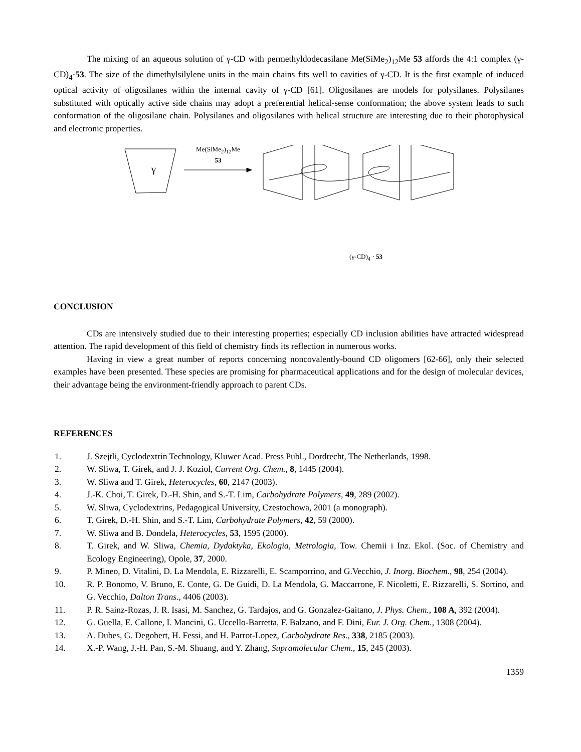The mixing of an aqueous solution of γ-CD with permethyldodecasilane Me(SiMe<sub>2</sub>)<sub>12</sub>Me 53 affords the 4:1 complex (γ-CD)<sub>4</sub>·53. The size of the dimethylsilylene units in the main chains fits well to cavities of γ-CD. It is the first example of induced optical activity of oligosilanes within the internal cavity of γ-CD [61]. Oligosilanes are models for polysilanes. Polysilanes substituted with optically active side chains may adopt a preferential helical-sense conformation; the above system leads to such conformation of the oligosilane chain. Polysilanes and oligosilanes with helical structure are interesting due to their photophysical and electronic properties.
Me(SiMe<sub>2</sub>)<sub>12</sub>Me
53
γ
(γ-CD)<sub>4</sub> · 53
CONCLUSION
CDs are intensively studied due to their interesting properties; especially CD inclusion abilities have attracted widespread attention. The rapid development of this field of chemistry finds its reflection in numerous works.
Having in view a great number of reports concerning noncovalently-bound CD oligomers [62-66], only their selected examples have been presented. These species are promising for pharmaceutical applications and for the design of molecular devices, their advantage being the environment-friendly approach to parent CDs.
REFERENCES
1. J. Szejtli, Cyclodextrin Technology, Kluwer Acad. Press Publ., Dordrecht, The Netherlands, 1998.
2. W. Sliwa, T. Girek, and J. J. Koziol, Current Org. Chem., 8, 1445 (2004).
3. W. Sliwa and T. Girek, Heterocycles, 60, 2147 (2003).
4. J.-K. Choi, T. Girek, D.-H. Shin, and S.-T. Lim, Carbohydrate Polymers, 49, 289 (2002).
5. W. Sliwa, Cyclodextrins, Pedagogical University, Czestochowa, 2001 (a monograph).
6. T. Girek, D.-H. Shin, and S.-T. Lim, Carbohydrate Polymers, 42, 59 (2000).
7. W. Sliwa and B. Dondela, Heterocycles, 53, 1595 (2000).
8. T. Girek, and W. Sliwa, Chemia, Dydaktyka, Ekologia, Metrologia, Tow. Chemii i Inz. Ekol. (Soc. of Chemistry and Ecology Engineering), Opole, 37, 2000.
9. P. Mineo, D. Vitalini, D. La Mendola, E. Rizzarelli, E. Scamporrino, and G.Vecchio, J. Inorg. Biochem., 98, 254 (2004).
10. R. P. Bonomo, V. Bruno, E. Conte, G. De Guidi, D. La Mendola, G. Maccarrone, F. Nicoletti, E. Rizzarelli, S. Sortino, and G. Vecchio, Dalton Trans., 4406 (2003).
11. P. R. Sainz-Rozas, J. R. Isasi, M. Sanchez, G. Tardajos, and G. Gonzalez-Gaitano, J. Phys. Chem., 108 A, 392 (2004).
12. G. Guella, E. Callone, I. Mancini, G. Uccello-Barretta, F. Balzano, and F. Dini, Eur. J. Org. Chem., 1308 (2004).
13. A. Dubes, G. Degobert, H. Fessi, and H. Parrot-Lopez, Carbohydrate Res., 338, 2185 (2003).
14. X.-P. Wang, J.-H. Pan, S.-M. Shuang, and Y. Zhang, Supramolecular Chem., 15, 245 (2003).
1359